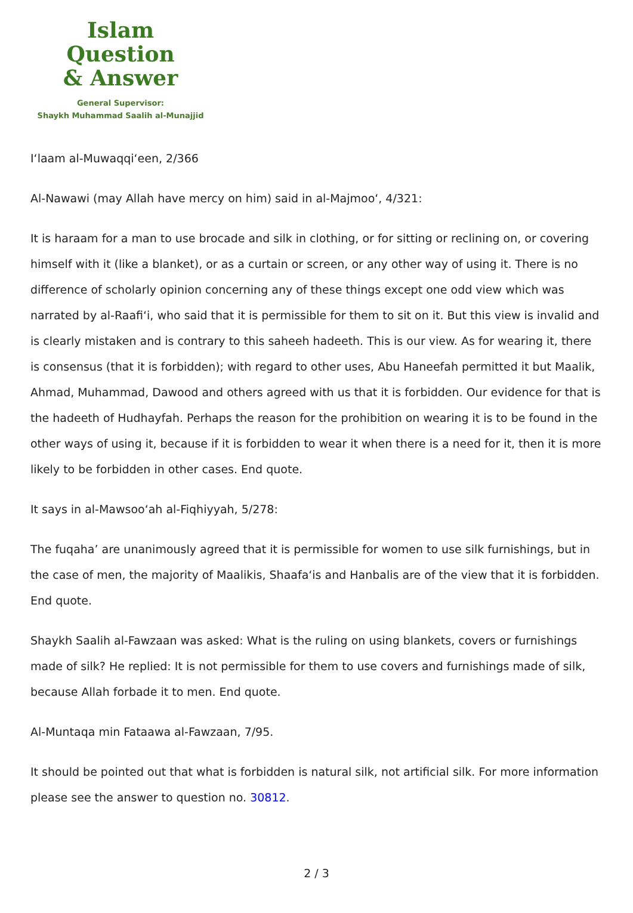Islam Question
& Answer
General Supervisor:
Shaykh Muhammad Saalih al-Munajjid
I‘laam al-Muwaqqi‘een, 2/366
Al-Nawawi (may Allah have mercy on him) said in al-Majmoo‘, 4/321:
It is haraam for a man to use brocade and silk in clothing, or for sitting or reclining on, or covering himself with it (like a blanket), or as a curtain or screen, or any other way of using it. There is no difference of scholarly opinion concerning any of these things except one odd view which was narrated by al-Raafi‘i, who said that it is permissible for them to sit on it. But this view is invalid and is clearly mistaken and is contrary to this saheeh hadeeth. This is our view. As for wearing it, there is consensus (that it is forbidden); with regard to other uses, Abu Haneefah permitted it but Maalik, Ahmad, Muhammad, Dawood and others agreed with us that it is forbidden. Our evidence for that is the hadeeth of Hudhayfah. Perhaps the reason for the prohibition on wearing it is to be found in the other ways of using it, because if it is forbidden to wear it when there is a need for it, then it is more likely to be forbidden in other cases. End quote.
It says in al-Mawsoo‘ah al-Fiqhiyyah, 5/278:
The fuqaha’ are unanimously agreed that it is permissible for women to use silk furnishings, but in the case of men, the majority of Maalikis, Shaafa‘is and Hanbalis are of the view that it is forbidden. End quote.
Shaykh Saalih al-Fawzaan was asked: What is the ruling on using blankets, covers or furnishings made of silk? He replied: It is not permissible for them to use covers and furnishings made of silk, because Allah forbade it to men. End quote.
Al-Muntaqa min Fataawa al-Fawzaan, 7/95.
It should be pointed out that what is forbidden is natural silk, not artificial silk. For more information please see the answer to question no. 30812.
2 / 3